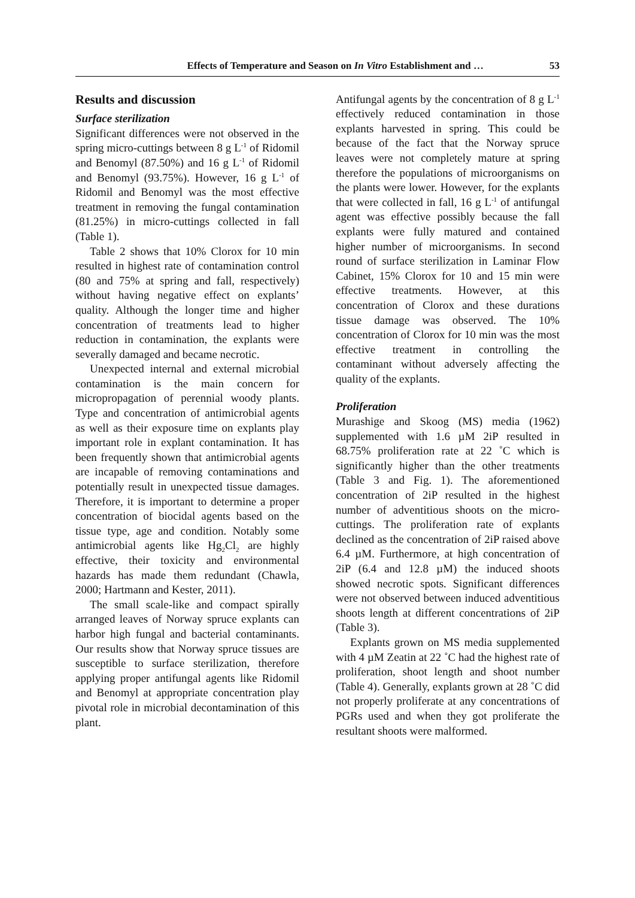Effects of Temperature and Season on In Vitro Establishment and … 53
Results and discussion
Surface sterilization
Significant differences were not observed in the spring micro-cuttings between 8 g L<sup>-1</sup> of Ridomil and Benomyl (87.50%) and 16 g L<sup>-1</sup> of Ridomil and Benomyl (93.75%). However, 16 g L<sup>-1</sup> of Ridomil and Benomyl was the most effective treatment in removing the fungal contamination (81.25%) in micro-cuttings collected in fall (Table 1).
Table 2 shows that 10% Clorox for 10 min resulted in highest rate of contamination control (80 and 75% at spring and fall, respectively) without having negative effect on explants’ quality. Although the longer time and higher concentration of treatments lead to higher reduction in contamination, the explants were severally damaged and became necrotic.
Unexpected internal and external microbial contamination is the main concern for micropropagation of perennial woody plants. Type and concentration of antimicrobial agents as well as their exposure time on explants play important role in explant contamination. It has been frequently shown that antimicrobial agents are incapable of removing contaminations and potentially result in unexpected tissue damages. Therefore, it is important to determine a proper concentration of biocidal agents based on the tissue type, age and condition. Notably some antimicrobial agents like Hg<sub>2</sub>Cl<sub>2</sub> are highly effective, their toxicity and environmental hazards has made them redundant (Chawla, 2000; Hartmann and Kester, 2011).
The small scale-like and compact spirally arranged leaves of Norway spruce explants can harbor high fungal and bacterial contaminants. Our results show that Norway spruce tissues are susceptible to surface sterilization, therefore applying proper antifungal agents like Ridomil and Benomyl at appropriate concentration play pivotal role in microbial decontamination of this plant.
Antifungal agents by the concentration of 8 g L<sup>-1</sup> effectively reduced contamination in those explants harvested in spring. This could be because of the fact that the Norway spruce leaves were not completely mature at spring therefore the populations of microorganisms on the plants were lower. However, for the explants that were collected in fall, 16 g L<sup>-1</sup> of antifungal agent was effective possibly because the fall explants were fully matured and contained higher number of microorganisms. In second round of surface sterilization in Laminar Flow Cabinet, 15% Clorox for 10 and 15 min were effective treatments. However, at this concentration of Clorox and these durations tissue damage was observed. The 10% concentration of Clorox for 10 min was the most effective treatment in controlling the contaminant without adversely affecting the quality of the explants.
Proliferation
Murashige and Skoog (MS) media (1962) supplemented with 1.6 µM 2iP resulted in 68.75% proliferation rate at 22 ˚C which is significantly higher than the other treatments (Table 3 and Fig. 1). The aforementioned concentration of 2iP resulted in the highest number of adventitious shoots on the micro-cuttings. The proliferation rate of explants declined as the concentration of 2iP raised above 6.4 µM. Furthermore, at high concentration of 2iP (6.4 and 12.8 µM) the induced shoots showed necrotic spots. Significant differences were not observed between induced adventitious shoots length at different concentrations of 2iP (Table 3).
Explants grown on MS media supplemented with 4 µM Zeatin at 22 ˚C had the highest rate of proliferation, shoot length and shoot number (Table 4). Generally, explants grown at 28 ˚C did not properly proliferate at any concentrations of PGRs used and when they got proliferate the resultant shoots were malformed.